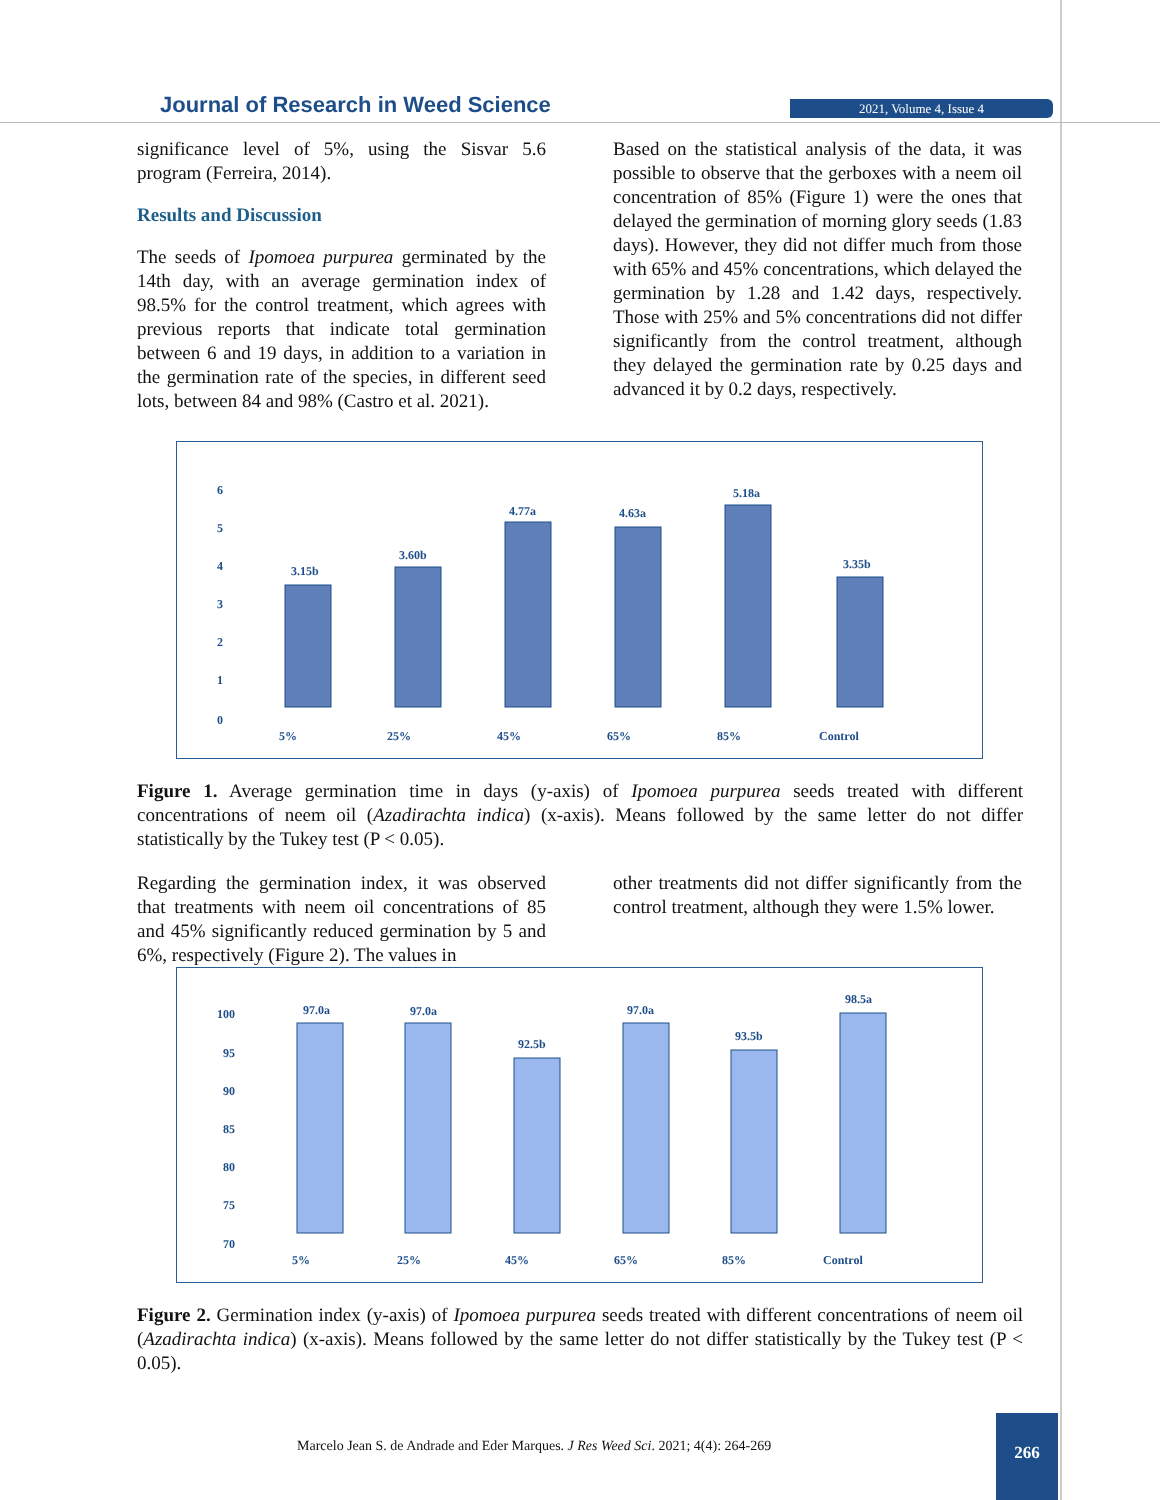Journal of Research in Weed Science
2021, Volume 4, Issue 4
significance level of 5%, using the Sisvar 5.6 program (Ferreira, 2014).
Results and Discussion
The seeds of Ipomoea purpurea germinated by the 14th day, with an average germination index of 98.5% for the control treatment, which agrees with previous reports that indicate total germination between 6 and 19 days, in addition to a variation in the germination rate of the species, in different seed lots, between 84 and 98% (Castro et al. 2021).
Based on the statistical analysis of the data, it was possible to observe that the gerboxes with a neem oil concentration of 85% (Figure 1) were the ones that delayed the germination of morning glory seeds (1.83 days). However, they did not differ much from those with 65% and 45% concentrations, which delayed the germination by 1.28 and 1.42 days, respectively. Those with 25% and 5% concentrations did not differ significantly from the control treatment, although they delayed the germination rate by 0.25 days and advanced it by 0.2 days, respectively.
6
5
4
3
2
1
0
5%
25%
45%
65%
85%
Control
3.15b
3.60b
4.77a
4.63a
5.18a
3.35b
Figure 1. Average germination time in days (y-axis) of Ipomoea purpurea seeds treated with different concentrations of neem oil (Azadirachta indica) (x-axis). Means followed by the same letter do not differ statistically by the Tukey test (P < 0.05).
Regarding the germination index, it was observed that treatments with neem oil concentrations of 85 and 45% significantly reduced germination by 5 and 6%, respectively (Figure 2). The values in
other treatments did not differ significantly from the control treatment, although they were 1.5% lower.
100
95
90
85
80
75
70
5%
25%
45%
65%
85%
Control
97.0a
97.0a
92.5b
97.0a
93.5b
98.5a
Figure 2. Germination index (y-axis) of Ipomoea purpurea seeds treated with different concentrations of neem oil (Azadirachta indica) (x-axis). Means followed by the same letter do not differ statistically by the Tukey test (P < 0.05).
Marcelo Jean S. de Andrade and Eder Marques. J Res Weed Sci. 2021; 4(4): 264-269
266